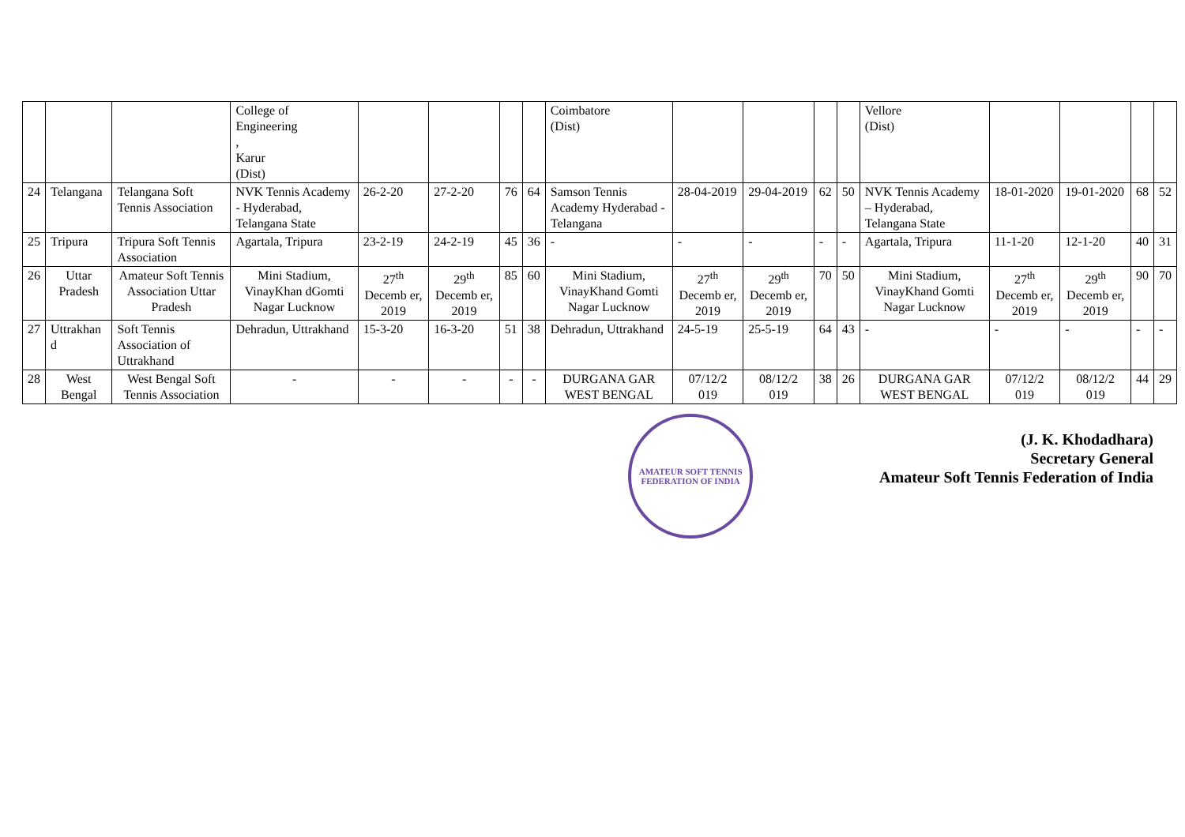| | | | College of Engineering , Karur (Dist) | | | | | Coimbatore (Dist) | | | | | Vellore (Dist) | | | | |
| 24 | Telangana | Telangana Soft Tennis Association | NVK Tennis Academy - Hyderabad, Telangana State | 26-2-20 | 27-2-20 | 76 | 64 | Samson Tennis Academy Hyderabad - Telangana | 28-04-2019 | 29-04-2019 | 62 | 50 | NVK Tennis Academy – Hyderabad, Telangana State | 18-01-2020 | 19-01-2020 | 68 | 52 |
| 25 | Tripura | Tripura Soft Tennis Association | Agartala, Tripura | 23-2-19 | 24-2-19 | 45 | 36 | - | - | - | - | - | Agartala, Tripura | 11-1-20 | 12-1-20 | 40 | 31 |
| 26 | Uttar Pradesh | Amateur Soft Tennis Association Uttar Pradesh | Mini Stadium, VinayKhan dGomti Nagar Lucknow | 27<sup>th</sup> Decemb er, 2019 | 29<sup>th</sup> Decemb er, 2019 | 85 | 60 | Mini Stadium, VinayKhand Gomti Nagar Lucknow | 27<sup>th</sup> Decemb er, 2019 | 29<sup>th</sup> Decemb er, 2019 | 70 | 50 | Mini Stadium, VinayKhand Gomti Nagar Lucknow | 27<sup>th</sup> Decemb er, 2019 | 29<sup>th</sup> Decemb er, 2019 | 90 | 70 |
| 27 | Uttrakhan d | Soft Tennis Association of Uttrakhand | Dehradun, Uttrakhand | 15-3-20 | 16-3-20 | 51 | 38 | Dehradun, Uttrakhand | 24-5-19 | 25-5-19 | 64 | 43 | - | - | - | - | - |
| 28 | West Bengal | West Bengal Soft Tennis Association | - | - | - | - | - | DURGANA GAR WEST BENGAL | 07/12/2 019 | 08/12/2 019 | 38 | 26 | DURGANA GAR WEST BENGAL | 07/12/2 019 | 08/12/2 019 | 44 | 29 |
AMATEUR SOFT TENNIS FEDERATION OF INDIA
(J. K. Khodadhara)
Secretary General
Amateur Soft Tennis Federation of India